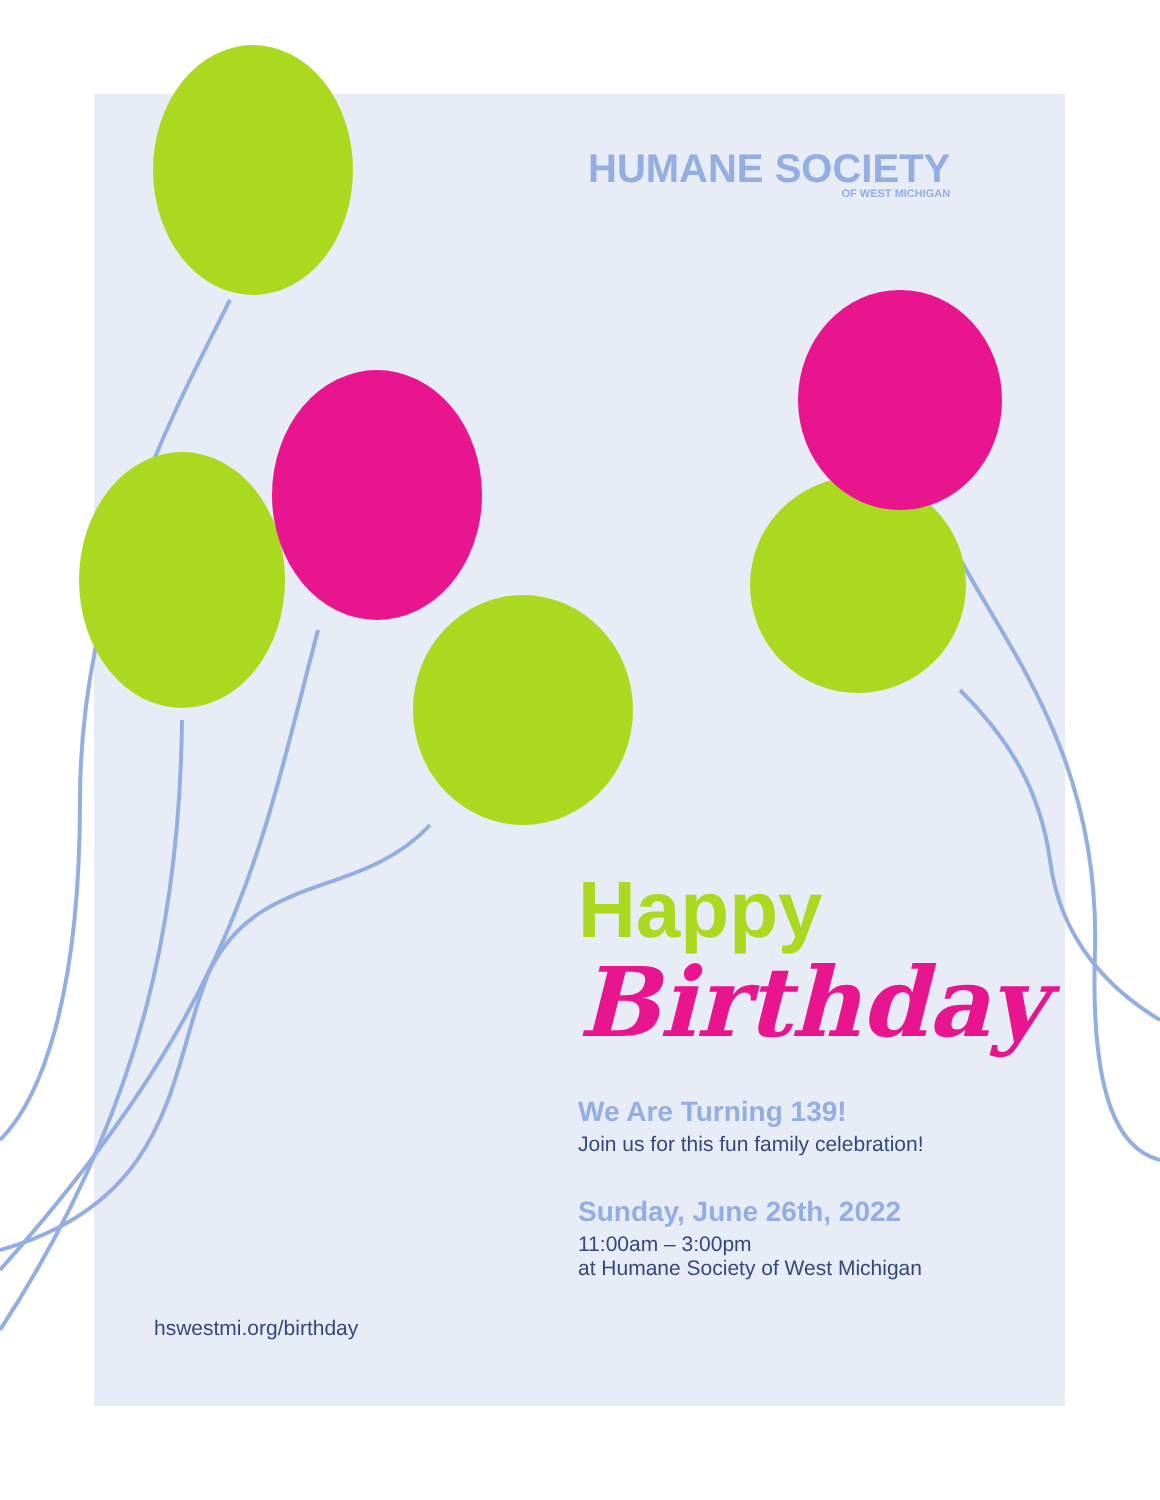HUMANE SOCIETY
OF WEST MICHIGAN
Happy
Birthday
We Are Turning 139!
Join us for this fun family celebration!
Sunday, June 26th, 2022
11:00am – 3:00pm
at Humane Society of West Michigan
hswestmi.org/birthday